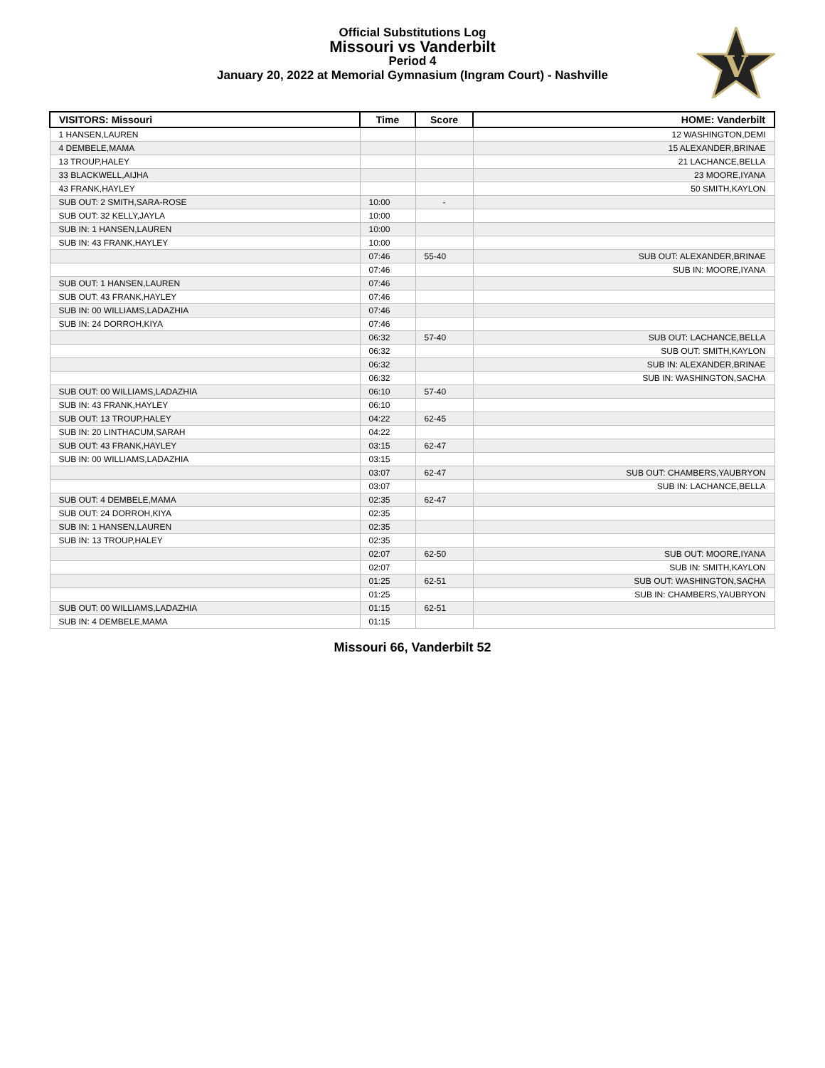Official Substitutions Log
Missouri vs Vanderbilt
Period 4
January 20, 2022 at Memorial Gymnasium (Ingram Court) - Nashville
V
| VISITORS: Missouri | Time | Score | HOME: Vanderbilt |
| --- | --- | --- | --- |
| 1 HANSEN,LAUREN | | | 12 WASHINGTON,DEMI |
| 4 DEMBELE,MAMA | | | 15 ALEXANDER,BRINAE |
| 13 TROUP,HALEY | | | 21 LACHANCE,BELLA |
| 33 BLACKWELL,AIJHA | | | 23 MOORE,IYANA |
| 43 FRANK,HAYLEY | | | 50 SMITH,KAYLON |
| SUB OUT: 2 SMITH,SARA-ROSE | 10:00 | - | |
| SUB OUT: 32 KELLY,JAYLA | 10:00 | | |
| SUB IN: 1 HANSEN,LAUREN | 10:00 | | |
| SUB IN: 43 FRANK,HAYLEY | 10:00 | | |
| | 07:46 | 55-40 | SUB OUT: ALEXANDER,BRINAE |
| | 07:46 | | SUB IN: MOORE,IYANA |
| SUB OUT: 1 HANSEN,LAUREN | 07:46 | | |
| SUB OUT: 43 FRANK,HAYLEY | 07:46 | | |
| SUB IN: 00 WILLIAMS,LADAZHIA | 07:46 | | |
| SUB IN: 24 DORROH,KIYA | 07:46 | | |
| | 06:32 | 57-40 | SUB OUT: LACHANCE,BELLA |
| | 06:32 | | SUB OUT: SMITH,KAYLON |
| | 06:32 | | SUB IN: ALEXANDER,BRINAE |
| | 06:32 | | SUB IN: WASHINGTON,SACHA |
| SUB OUT: 00 WILLIAMS,LADAZHIA | 06:10 | 57-40 | |
| SUB IN: 43 FRANK,HAYLEY | 06:10 | | |
| SUB OUT: 13 TROUP,HALEY | 04:22 | 62-45 | |
| SUB IN: 20 LINTHACUM,SARAH | 04:22 | | |
| SUB OUT: 43 FRANK,HAYLEY | 03:15 | 62-47 | |
| SUB IN: 00 WILLIAMS,LADAZHIA | 03:15 | | |
| | 03:07 | 62-47 | SUB OUT: CHAMBERS,YAUBRYON |
| | 03:07 | | SUB IN: LACHANCE,BELLA |
| SUB OUT: 4 DEMBELE,MAMA | 02:35 | 62-47 | |
| SUB OUT: 24 DORROH,KIYA | 02:35 | | |
| SUB IN: 1 HANSEN,LAUREN | 02:35 | | |
| SUB IN: 13 TROUP,HALEY | 02:35 | | |
| | 02:07 | 62-50 | SUB OUT: MOORE,IYANA |
| | 02:07 | | SUB IN: SMITH,KAYLON |
| | 01:25 | 62-51 | SUB OUT: WASHINGTON,SACHA |
| | 01:25 | | SUB IN: CHAMBERS,YAUBRYON |
| SUB OUT: 00 WILLIAMS,LADAZHIA | 01:15 | 62-51 | |
| SUB IN: 4 DEMBELE,MAMA | 01:15 | | |
Missouri 66, Vanderbilt 52